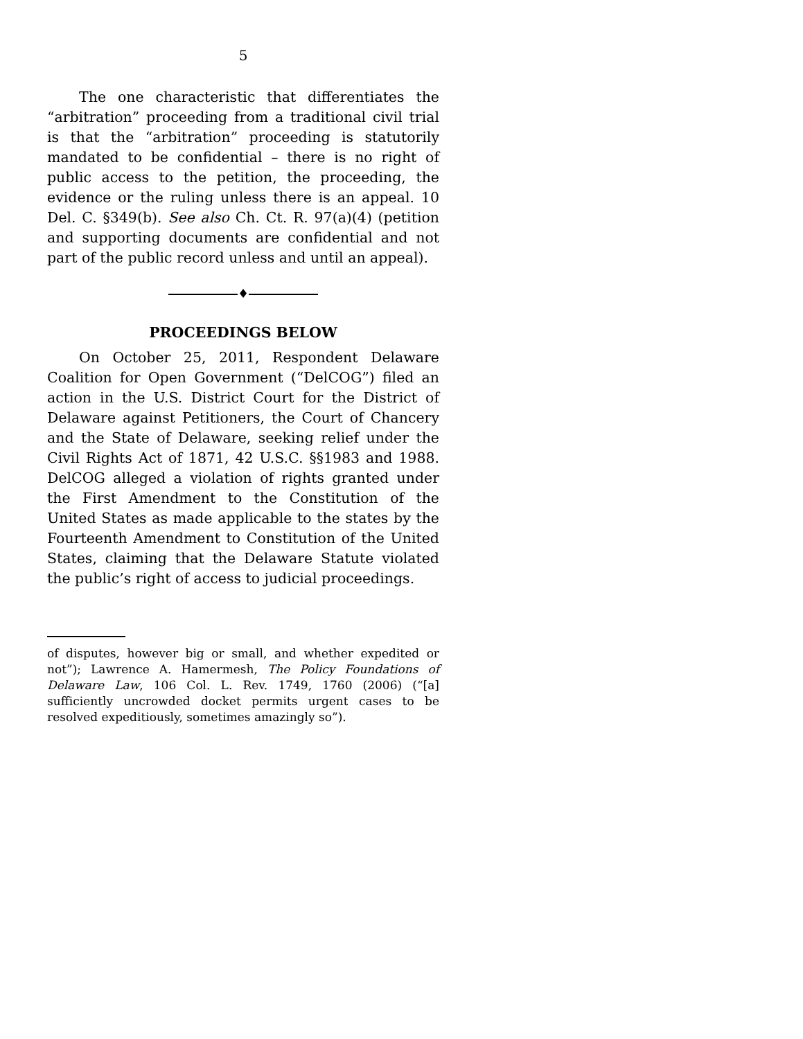5
The one characteristic that differentiates the “arbitration” proceeding from a traditional civil trial is that the “arbitration” proceeding is statutorily mandated to be confidential – there is no right of public access to the petition, the proceeding, the evidence or the ruling unless there is an appeal. 10 Del. C. §349(b). See also Ch. Ct. R. 97(a)(4) (petition and supporting documents are confidential and not part of the public record unless and until an appeal).
♦
PROCEEDINGS BELOW
On October 25, 2011, Respondent Delaware Coalition for Open Government (“DelCOG”) filed an action in the U.S. District Court for the District of Delaware against Petitioners, the Court of Chancery and the State of Delaware, seeking relief under the Civil Rights Act of 1871, 42 U.S.C. §§1983 and 1988. DelCOG alleged a violation of rights granted under the First Amendment to the Constitution of the United States as made applicable to the states by the Fourteenth Amendment to Constitution of the United States, claiming that the Delaware Statute violated the public’s right of access to judicial proceedings.
of disputes, however big or small, and whether expedited or not”); Lawrence A. Hamermesh, The Policy Foundations of Delaware Law, 106 Col. L. Rev. 1749, 1760 (2006) (“[a] sufficiently uncrowded docket permits urgent cases to be resolved expeditiously, sometimes amazingly so”).